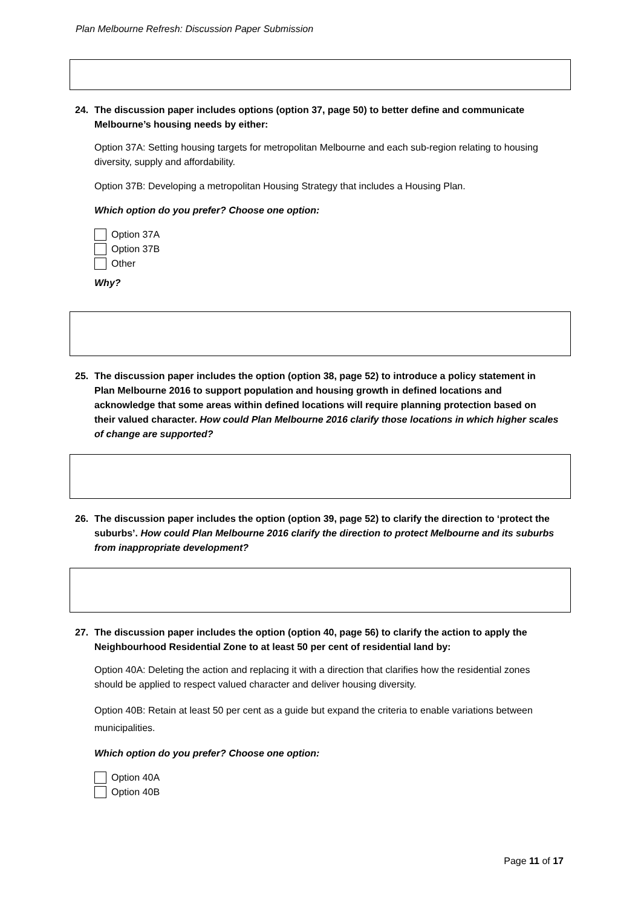Plan Melbourne Refresh: Discussion Paper Submission
24. The discussion paper includes options (option 37, page 50) to better define and communicate Melbourne’s housing needs by either:
Option 37A: Setting housing targets for metropolitan Melbourne and each sub-region relating to housing diversity, supply and affordability.
Option 37B: Developing a metropolitan Housing Strategy that includes a Housing Plan.
Which option do you prefer? Choose one option:
Option 37A
Option 37B
Other
Why?
25. The discussion paper includes the option (option 38, page 52) to introduce a policy statement in Plan Melbourne 2016 to support population and housing growth in defined locations and acknowledge that some areas within defined locations will require planning protection based on their valued character. How could Plan Melbourne 2016 clarify those locations in which higher scales of change are supported?
26. The discussion paper includes the option (option 39, page 52) to clarify the direction to ‘protect the suburbs’. How could Plan Melbourne 2016 clarify the direction to protect Melbourne and its suburbs from inappropriate development?
27. The discussion paper includes the option (option 40, page 56) to clarify the action to apply the Neighbourhood Residential Zone to at least 50 per cent of residential land by:
Option 40A: Deleting the action and replacing it with a direction that clarifies how the residential zones should be applied to respect valued character and deliver housing diversity.
Option 40B: Retain at least 50 per cent as a guide but expand the criteria to enable variations between municipalities.
Which option do you prefer? Choose one option:
Option 40A
Option 40B
Page 11 of 17